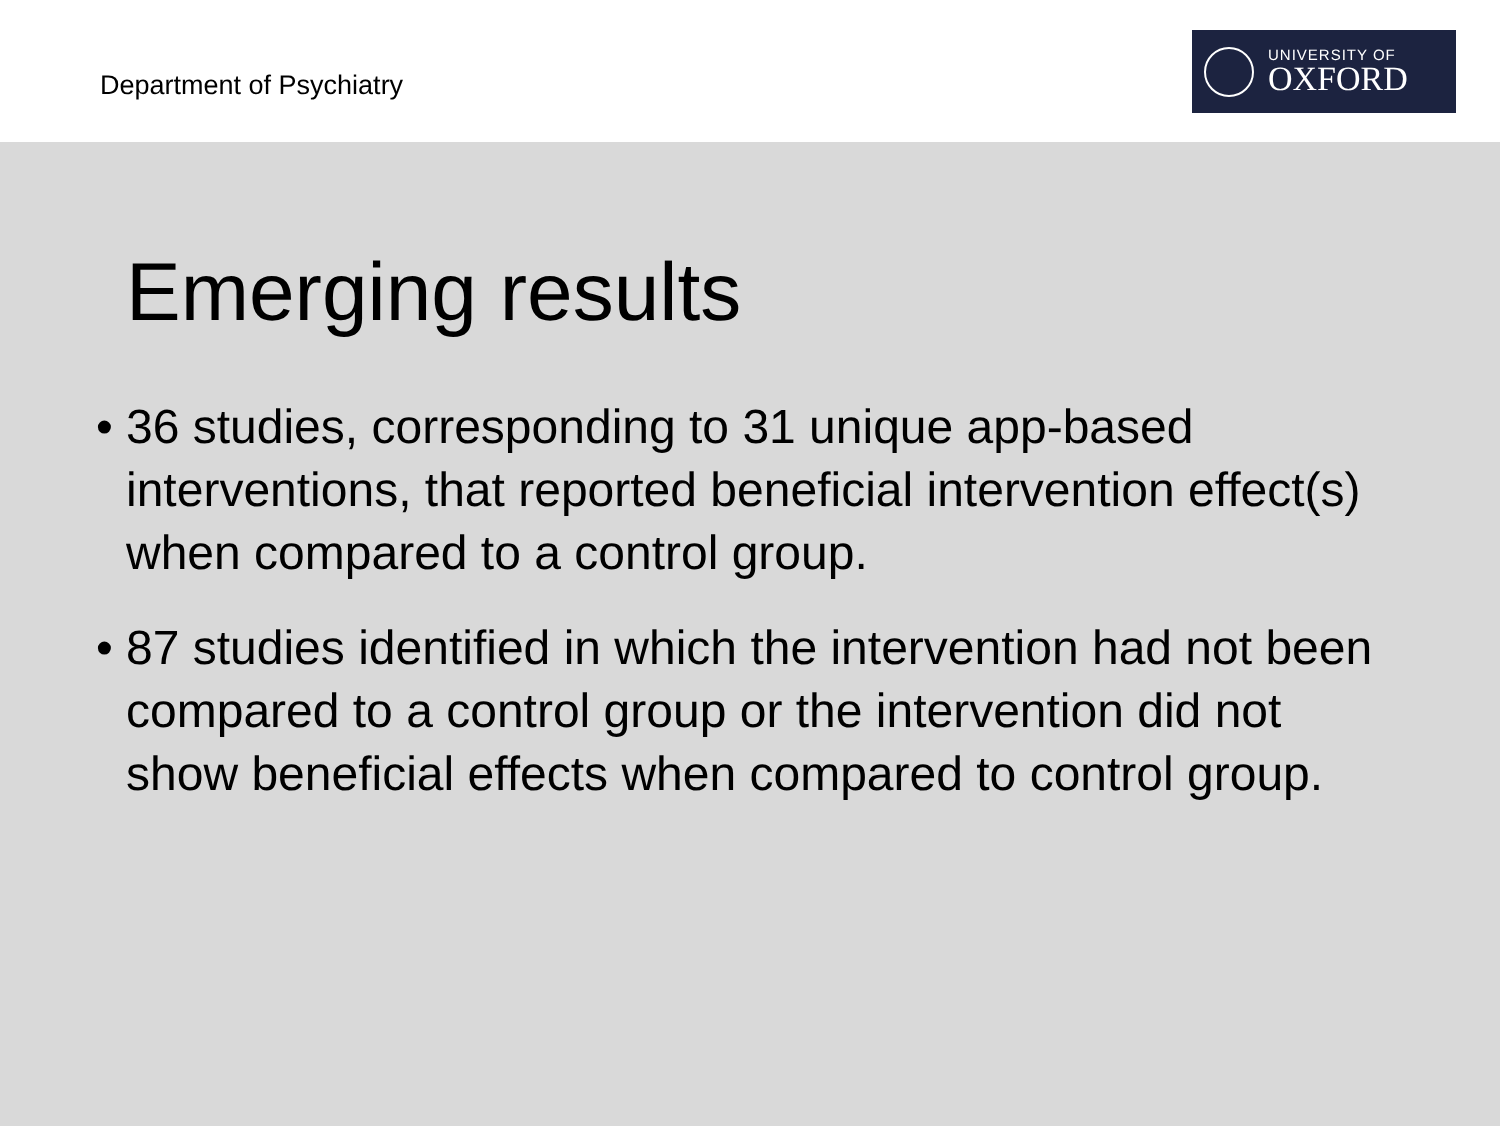Department of Psychiatry
UNIVERSITY OF
OXFORD
Emerging results
• 36 studies, corresponding to 31 unique app-based interventions, that reported beneficial intervention effect(s) when compared to a control group.
• 87 studies identified in which the intervention had not been compared to a control group or the intervention did not show beneficial effects when compared to control group.